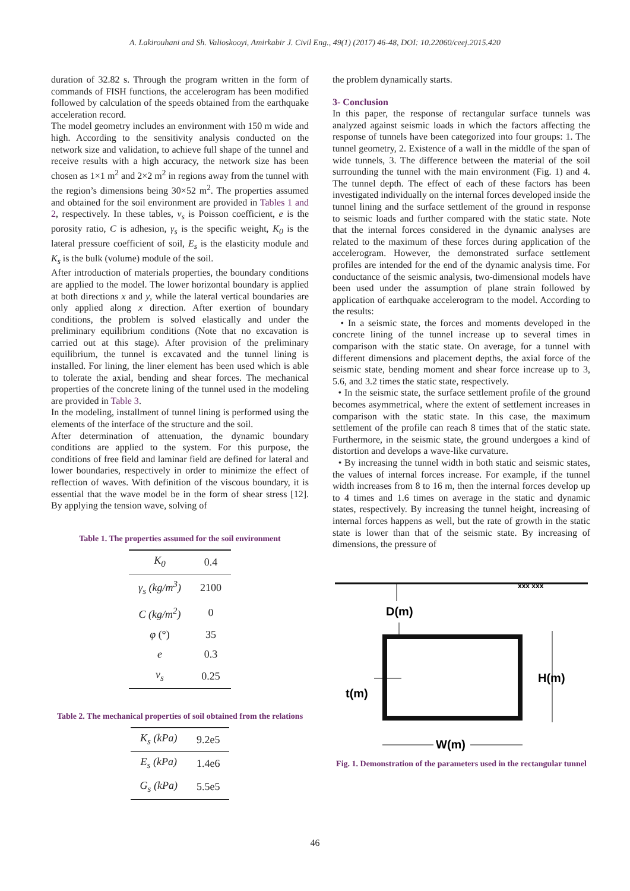A. Lakirouhani and Sh. Valioskooyi, Amirkabir J. Civil Eng., 49(1) (2017) 46-48, DOI: 10.22060/ceej.2015.420
duration of 32.82 s. Through the program written in the form of commands of FISH functions, the accelerogram has been modified followed by calculation of the speeds obtained from the earthquake acceleration record.
The model geometry includes an environment with 150 m wide and high. According to the sensitivity analysis conducted on the network size and validation, to achieve full shape of the tunnel and receive results with a high accuracy, the network size has been chosen as 1×1 m<sup>2</sup> and 2×2 m<sup>2</sup> in regions away from the tunnel with the region’s dimensions being 30×52 m<sup>2</sup>. The properties assumed and obtained for the soil environment are provided in Tables 1 and 2, respectively. In these tables, v<sub>s</sub> is Poisson coefficient, e is the porosity ratio, C is adhesion, γ<sub>s</sub> is the specific weight, K<sub>0</sub> is the lateral pressure coefficient of soil, E<sub>s</sub> is the elasticity module and K<sub>s</sub> is the bulk (volume) module of the soil.
After introduction of materials properties, the boundary conditions are applied to the model. The lower horizontal boundary is applied at both directions x and y, while the lateral vertical boundaries are only applied along x direction. After exertion of boundary conditions, the problem is solved elastically and under the preliminary equilibrium conditions (Note that no excavation is carried out at this stage). After provision of the preliminary equilibrium, the tunnel is excavated and the tunnel lining is installed. For lining, the liner element has been used which is able to tolerate the axial, bending and shear forces. The mechanical properties of the concrete lining of the tunnel used in the modeling are provided in Table 3.
In the modeling, installment of tunnel lining is performed using the elements of the interface of the structure and the soil.
After determination of attenuation, the dynamic boundary conditions are applied to the system. For this purpose, the conditions of free field and laminar field are defined for lateral and lower boundaries, respectively in order to minimize the effect of reflection of waves. With definition of the viscous boundary, it is essential that the wave model be in the form of shear stress [12]. By applying the tension wave, solving of
Table 1. The properties assumed for the soil environment
| K<sub>0</sub> | 0.4 |
| γ<sub>s</sub> (kg/m<sup>3</sup>) | 2100 |
| C (kg/m<sup>2</sup>) | 0 |
| φ (°) | 35 |
| e | 0.3 |
| v<sub>s</sub> | 0.25 |
Table 2. The mechanical properties of soil obtained from the relations
| K<sub>s</sub> (kPa) | 9.2e5 |
| E<sub>s</sub> (kPa) | 1.4e6 |
| G<sub>s</sub> (kPa) | 5.5e5 |
the problem dynamically starts.
3- Conclusion
In this paper, the response of rectangular surface tunnels was analyzed against seismic loads in which the factors affecting the response of tunnels have been categorized into four groups: 1. The tunnel geometry, 2. Existence of a wall in the middle of the span of wide tunnels, 3. The difference between the material of the soil surrounding the tunnel with the main environment (Fig. 1) and 4. The tunnel depth. The effect of each of these factors has been investigated individually on the internal forces developed inside the tunnel lining and the surface settlement of the ground in response to seismic loads and further compared with the static state. Note that the internal forces considered in the dynamic analyses are related to the maximum of these forces during application of the accelerogram. However, the demonstrated surface settlement profiles are intended for the end of the dynamic analysis time. For conductance of the seismic analysis, two-dimensional models have been used under the assumption of plane strain followed by application of earthquake accelerogram to the model. According to the results:
• In a seismic state, the forces and moments developed in the concrete lining of the tunnel increase up to several times in comparison with the static state. On average, for a tunnel with different dimensions and placement depths, the axial force of the seismic state, bending moment and shear force increase up to 3, 5.6, and 3.2 times the static state, respectively.
• In the seismic state, the surface settlement profile of the ground becomes asymmetrical, where the extent of settlement increases in comparison with the static state. In this case, the maximum settlement of the profile can reach 8 times that of the static state. Furthermore, in the seismic state, the ground undergoes a kind of distortion and develops a wave-like curvature.
• By increasing the tunnel width in both static and seismic states, the values of internal forces increase. For example, if the tunnel width increases from 8 to 16 m, then the internal forces develop up to 4 times and 1.6 times on average in the static and dynamic states, respectively. By increasing the tunnel height, increasing of internal forces happens as well, but the rate of growth in the static state is lower than that of the seismic state. By increasing of dimensions, the pressure of
xxx xxx
D(m)
H(m)
t(m)
W(m)
Fig. 1. Demonstration of the parameters used in the rectangular tunnel
46